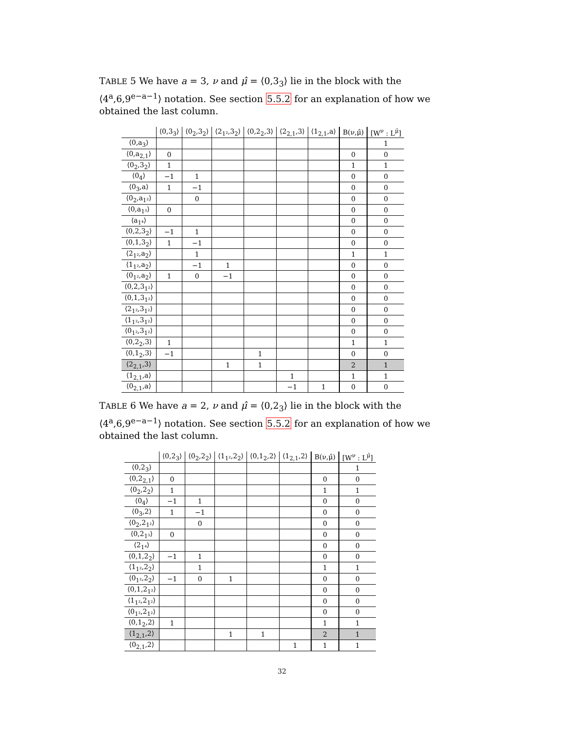TABLE 5 We have a = 3, ν and μ̂ = ⟨0,3<sub>3</sub>⟩ lie in the block with the ⟨4<sup>a</sup>,6,9<sup>e−a−1</sup>⟩ notation. See section 5.5.2 for an explanation of how we obtained the last column.
| | ⟨0,3<sub>3</sub>⟩ | ⟨0<sub>2</sub>,3<sub>2</sub>⟩ | ⟨2<sub>1²</sub>,3<sub>2</sub>⟩ | ⟨0,2<sub>2</sub>,3⟩ | ⟨2<sub>2,1</sub>,3⟩ | ⟨1<sub>2,1</sub>,a⟩ | B(ν,μ̂) | [W<sup>ν</sup> : L<sup>μ̂</sup>] |
| --- | --- | --- | --- | --- | --- | --- | --- | --- |
| ⟨0,a<sub>3</sub>⟩ | | | | | | | | 1 |
| ⟨0,a<sub>2,1</sub>⟩ | 0 | | | | | | 0 | 0 |
| ⟨0<sub>2</sub>,3<sub>2</sub>⟩ | 1 | | | | | | 1 | 1 |
| ⟨0<sub>4</sub>⟩ | −1 | 1 | | | | | 0 | 0 |
| ⟨0<sub>3</sub>,a⟩ | 1 | −1 | | | | | 0 | 0 |
| ⟨0<sub>2</sub>,a<sub>1²</sub>⟩ | | 0 | | | | | 0 | 0 |
| ⟨0,a<sub>1³</sub>⟩ | 0 | | | | | | 0 | 0 |
| ⟨a<sub>1⁴</sub>⟩ | | | | | | | 0 | 0 |
| ⟨0,2,3<sub>2</sub>⟩ | −1 | 1 | | | | | 0 | 0 |
| ⟨0,1,3<sub>2</sub>⟩ | 1 | −1 | | | | | 0 | 0 |
| ⟨2<sub>1²</sub>,a<sub>2</sub>⟩ | | 1 | | | | | 1 | 1 |
| ⟨1<sub>1²</sub>,a<sub>2</sub>⟩ | | −1 | 1 | | | | 0 | 0 |
| ⟨0<sub>1²</sub>,a<sub>2</sub>⟩ | 1 | 0 | −1 | | | | 0 | 0 |
| ⟨0,2,3<sub>1²</sub>⟩ | | | | | | | 0 | 0 |
| ⟨0,1,3<sub>1²</sub>⟩ | | | | | | | 0 | 0 |
| ⟨2<sub>1²</sub>,3<sub>1²</sub>⟩ | | | | | | | 0 | 0 |
| ⟨1<sub>1²</sub>,3<sub>1²</sub>⟩ | | | | | | | 0 | 0 |
| ⟨0<sub>1²</sub>,3<sub>1²</sub>⟩ | | | | | | | 0 | 0 |
| ⟨0,2<sub>2</sub>,3⟩ | 1 | | | | | | 1 | 1 |
| ⟨0,1<sub>2</sub>,3⟩ | −1 | | | 1 | | | 0 | 0 |
| ⟨2<sub>2,1</sub>,3⟩ | | | 1 | 1 | | | 2 | 1 |
| ⟨1<sub>2,1</sub>,a⟩ | | | | | 1 | | 1 | 1 |
| ⟨0<sub>2,1</sub>,a⟩ | | | | | −1 | 1 | 0 | 0 |
TABLE 6 We have a = 2, ν and μ̂ = ⟨0,2<sub>3</sub>⟩ lie in the block with the ⟨4<sup>a</sup>,6,9<sup>e−a−1</sup>⟩ notation. See section 5.5.2 for an explanation of how we obtained the last column.
| | ⟨0,2<sub>3</sub>⟩ | ⟨0<sub>2</sub>,2<sub>2</sub>⟩ | ⟨1<sub>1²</sub>,2<sub>2</sub>⟩ | ⟨0,1<sub>2</sub>,2⟩ | ⟨1<sub>2,1</sub>,2⟩ | B(ν,μ̂) | [W<sup>ν</sup> : L<sup>μ̂</sup>] |
| --- | --- | --- | --- | --- | --- | --- | --- |
| ⟨0,2<sub>3</sub>⟩ | | | | | | | 1 |
| ⟨0,2<sub>2,1</sub>⟩ | 0 | | | | | 0 | 0 |
| ⟨0<sub>2</sub>,2<sub>2</sub>⟩ | 1 | | | | | 1 | 1 |
| ⟨0<sub>4</sub>⟩ | −1 | 1 | | | | 0 | 0 |
| ⟨0<sub>3</sub>,2⟩ | 1 | −1 | | | | 0 | 0 |
| ⟨0<sub>2</sub>,2<sub>1²</sub>⟩ | | 0 | | | | 0 | 0 |
| ⟨0,2<sub>1³</sub>⟩ | 0 | | | | | 0 | 0 |
| ⟨2<sub>1⁴</sub>⟩ | | | | | | 0 | 0 |
| ⟨0,1,2<sub>2</sub>⟩ | −1 | 1 | | | | 0 | 0 |
| ⟨1<sub>1²</sub>,2<sub>2</sub>⟩ | | 1 | | | | 1 | 1 |
| ⟨0<sub>1²</sub>,2<sub>2</sub>⟩ | −1 | 0 | 1 | | | 0 | 0 |
| ⟨0,1,2<sub>1²</sub>⟩ | | | | | | 0 | 0 |
| ⟨1<sub>1²</sub>,2<sub>1²</sub>⟩ | | | | | | 0 | 0 |
| ⟨0<sub>1²</sub>,2<sub>1²</sub>⟩ | | | | | | 0 | 0 |
| ⟨0,1<sub>2</sub>,2⟩ | 1 | | | | | 1 | 1 |
| ⟨1<sub>2,1</sub>,2⟩ | | | 1 | 1 | | 2 | 1 |
| ⟨0<sub>2,1</sub>,2⟩ | | | | | 1 | 1 | 1 |
32